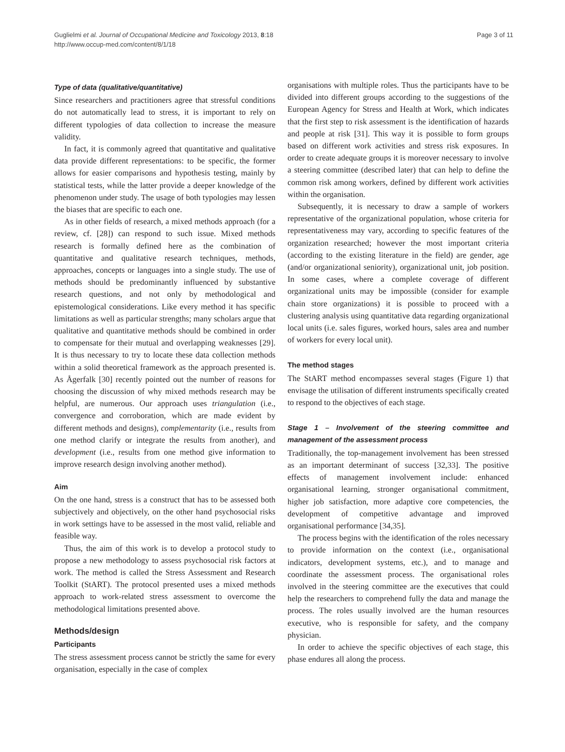Guglielmi et al. Journal of Occupational Medicine and Toxicology 2013, 8:18
http://www.occup-med.com/content/8/1/18
Page 3 of 11
Type of data (qualitative/quantitative)
Since researchers and practitioners agree that stressful conditions do not automatically lead to stress, it is important to rely on different typologies of data collection to increase the measure validity.
In fact, it is commonly agreed that quantitative and qualitative data provide different representations: to be specific, the former allows for easier comparisons and hypothesis testing, mainly by statistical tests, while the latter provide a deeper knowledge of the phenomenon under study. The usage of both typologies may lessen the biases that are specific to each one.
As in other fields of research, a mixed methods approach (for a review, cf. [28]) can respond to such issue. Mixed methods research is formally defined here as the combination of quantitative and qualitative research techniques, methods, approaches, concepts or languages into a single study. The use of methods should be predominantly influenced by substantive research questions, and not only by methodological and epistemological considerations. Like every method it has specific limitations as well as particular strengths; many scholars argue that qualitative and quantitative methods should be combined in order to compensate for their mutual and overlapping weaknesses [29]. It is thus necessary to try to locate these data collection methods within a solid theoretical framework as the approach presented is. As Ågerfalk [30] recently pointed out the number of reasons for choosing the discussion of why mixed methods research may be helpful, are numerous. Our approach uses triangulation (i.e., convergence and corroboration, which are made evident by different methods and designs), complementarity (i.e., results from one method clarify or integrate the results from another), and development (i.e., results from one method give information to improve research design involving another method).
Aim
On the one hand, stress is a construct that has to be assessed both subjectively and objectively, on the other hand psychosocial risks in work settings have to be assessed in the most valid, reliable and feasible way.
Thus, the aim of this work is to develop a protocol study to propose a new methodology to assess psychosocial risk factors at work. The method is called the Stress Assessment and Research Toolkit (StART). The protocol presented uses a mixed methods approach to work-related stress assessment to overcome the methodological limitations presented above.
Methods/design
Participants
The stress assessment process cannot be strictly the same for every organisation, especially in the case of complex
organisations with multiple roles. Thus the participants have to be divided into different groups according to the suggestions of the European Agency for Stress and Health at Work, which indicates that the first step to risk assessment is the identification of hazards and people at risk [31]. This way it is possible to form groups based on different work activities and stress risk exposures. In order to create adequate groups it is moreover necessary to involve a steering committee (described later) that can help to define the common risk among workers, defined by different work activities within the organisation.
Subsequently, it is necessary to draw a sample of workers representative of the organizational population, whose criteria for representativeness may vary, according to specific features of the organization researched; however the most important criteria (according to the existing literature in the field) are gender, age (and/or organizational seniority), organizational unit, job position. In some cases, where a complete coverage of different organizational units may be impossible (consider for example chain store organizations) it is possible to proceed with a clustering analysis using quantitative data regarding organizational local units (i.e. sales figures, worked hours, sales area and number of workers for every local unit).
The method stages
The StART method encompasses several stages (Figure 1) that envisage the utilisation of different instruments specifically created to respond to the objectives of each stage.
Stage 1 – Involvement of the steering committee and management of the assessment process
Traditionally, the top-management involvement has been stressed as an important determinant of success [32,33]. The positive effects of management involvement include: enhanced organisational learning, stronger organisational commitment, higher job satisfaction, more adaptive core competencies, the development of competitive advantage and improved organisational performance [34,35].
The process begins with the identification of the roles necessary to provide information on the context (i.e., organisational indicators, development systems, etc.), and to manage and coordinate the assessment process. The organisational roles involved in the steering committee are the executives that could help the researchers to comprehend fully the data and manage the process. The roles usually involved are the human resources executive, who is responsible for safety, and the company physician.
In order to achieve the specific objectives of each stage, this phase endures all along the process.